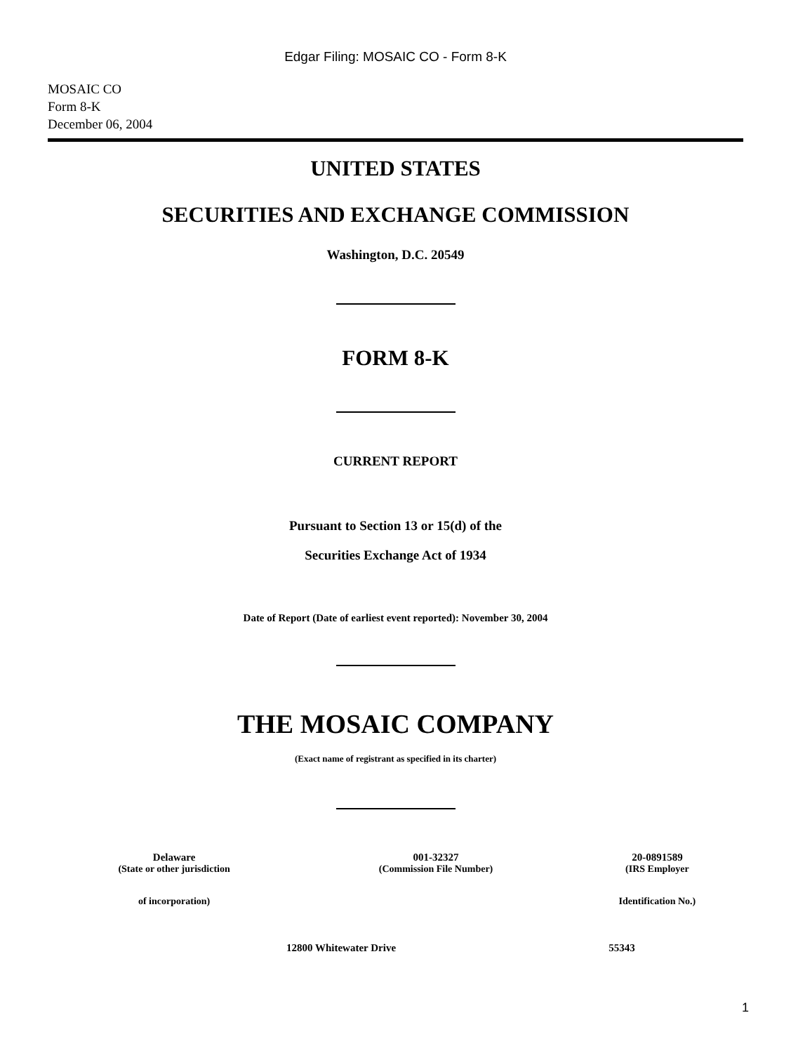Edgar Filing: MOSAIC CO - Form 8-K
MOSAIC CO
Form 8-K
December 06, 2004
UNITED STATES
SECURITIES AND EXCHANGE COMMISSION
Washington, D.C. 20549
FORM 8-K
CURRENT REPORT
Pursuant to Section 13 or 15(d) of the
Securities Exchange Act of 1934
Date of Report (Date of earliest event reported): November 30, 2004
THE MOSAIC COMPANY
(Exact name of registrant as specified in its charter)
| Delaware | 001-32327 | 20-0891589 |
| (State or other jurisdiction | (Commission File Number) | (IRS Employer |
| of incorporation) | | Identification No.) |
| 12800 Whitewater Drive | 55343 |
1